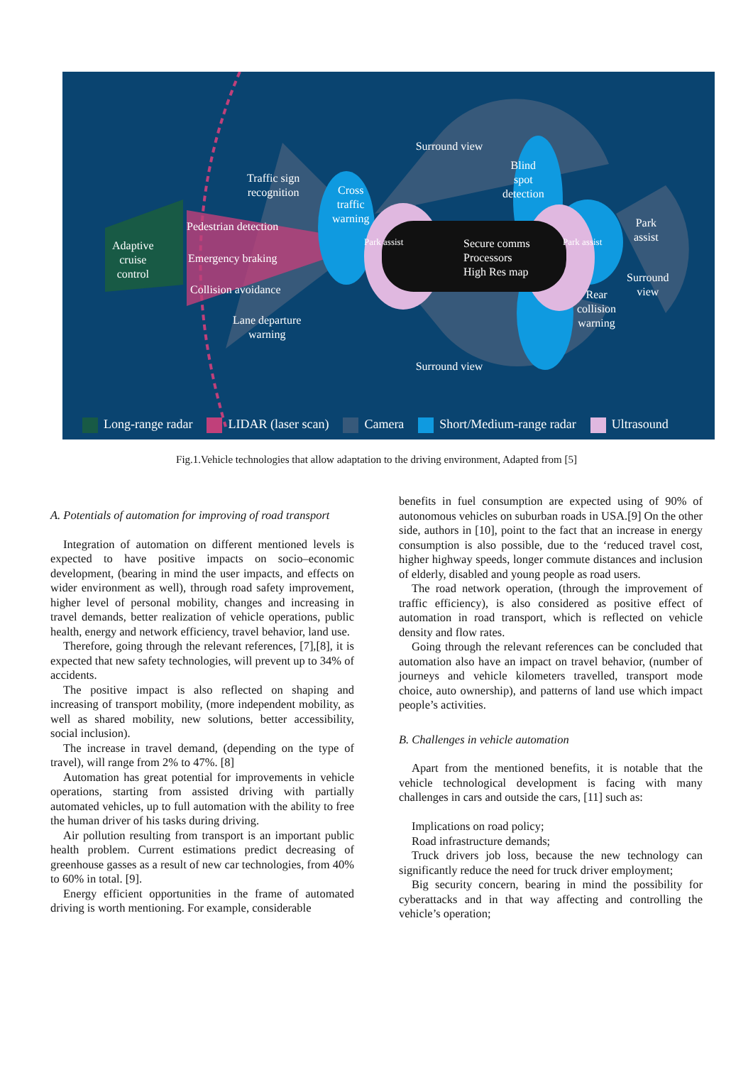Surround view
Blind
spot
detection
Cross
traffic
warning
Traffic sign
recognition
Pedestrian detection
Adaptive
cruise
control
Emergency braking
Collision avoidance
Lane departure
warning
Park assist
Secure comms
Processors
High Res map
Park assist
Park
assist
Surround
view
Rear
collision
warning
Surround view
Long-range radar LIDAR (laser scan) Camera Short/Medium-range radar Ultrasound
Fig.1.Vehicle technologies that allow adaptation to the driving environment, Adapted from [5]
A. Potentials of automation for improving of road transport
Integration of automation on different mentioned levels is expected to have positive impacts on socio–economic development, (bearing in mind the user impacts, and effects on wider environment as well), through road safety improvement, higher level of personal mobility, changes and increasing in travel demands, better realization of vehicle operations, public health, energy and network efficiency, travel behavior, land use.
Therefore, going through the relevant references, [7],[8], it is expected that new safety technologies, will prevent up to 34% of accidents.
The positive impact is also reflected on shaping and increasing of transport mobility, (more independent mobility, as well as shared mobility, new solutions, better accessibility, social inclusion).
The increase in travel demand, (depending on the type of travel), will range from 2% to 47%. [8]
Automation has great potential for improvements in vehicle operations, starting from assisted driving with partially automated vehicles, up to full automation with the ability to free the human driver of his tasks during driving.
Air pollution resulting from transport is an important public health problem. Current estimations predict decreasing of greenhouse gasses as a result of new car technologies, from 40% to 60% in total. [9].
Energy efficient opportunities in the frame of automated driving is worth mentioning. For example, considerable
benefits in fuel consumption are expected using of 90% of autonomous vehicles on suburban roads in USA.[9] On the other side, authors in [10], point to the fact that an increase in energy consumption is also possible, due to the ‘reduced travel cost, higher highway speeds, longer commute distances and inclusion of elderly, disabled and young people as road users.
The road network operation, (through the improvement of traffic efficiency), is also considered as positive effect of automation in road transport, which is reflected on vehicle density and flow rates.
Going through the relevant references can be concluded that automation also have an impact on travel behavior, (number of journeys and vehicle kilometers travelled, transport mode choice, auto ownership), and patterns of land use which impact people’s activities.
B. Challenges in vehicle automation
Apart from the mentioned benefits, it is notable that the vehicle technological development is facing with many challenges in cars and outside the cars, [11] such as:
Implications on road policy;
Road infrastructure demands;
Truck drivers job loss, because the new technology can significantly reduce the need for truck driver employment;
Big security concern, bearing in mind the possibility for cyberattacks and in that way affecting and controlling the vehicle’s operation;